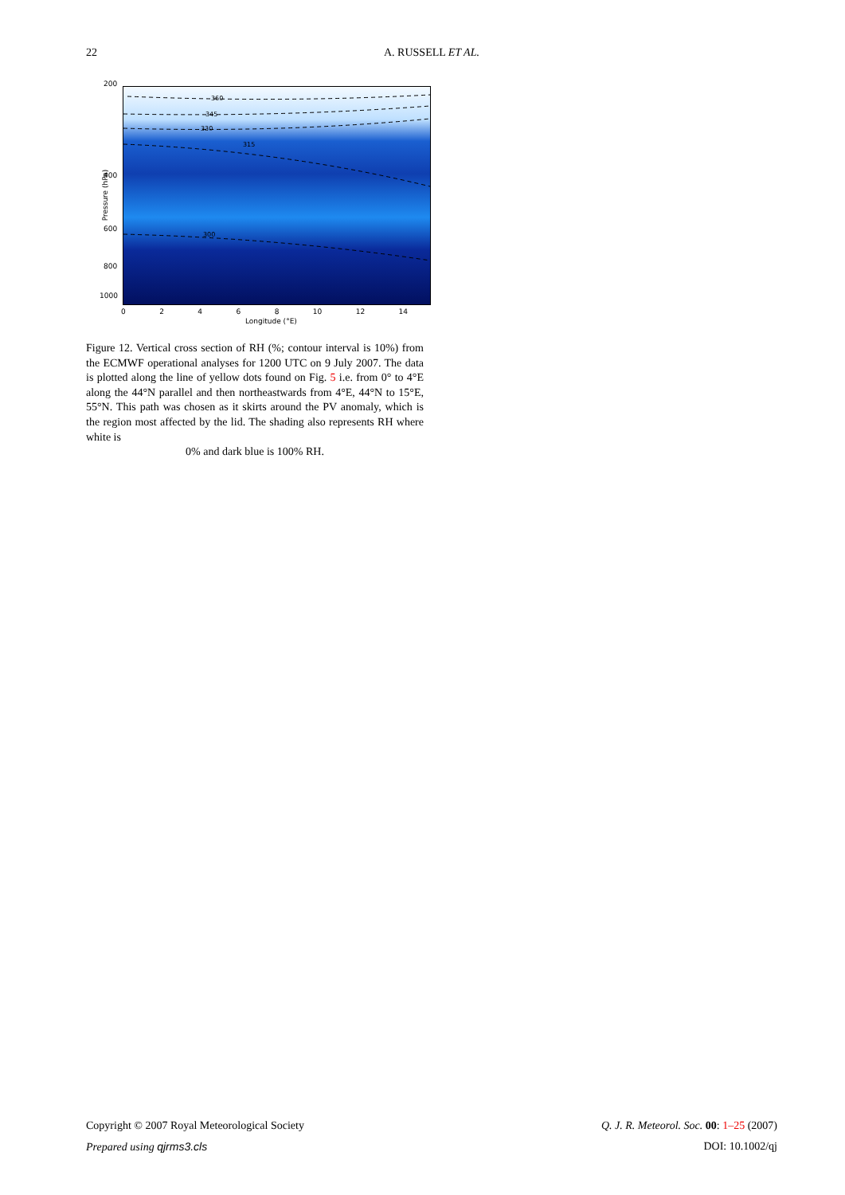22 A. RUSSELL ET AL.
200
400
600
800
1000
Pressure (hPa)
360
345
330
315
300
02468 10 12 14
Longitude (°E)
Figure 12. Vertical cross section of RH (%; contour interval is 10%) from the ECMWF operational analyses for 1200 UTC on 9 July 2007. The data is plotted along the line of yellow dots found on Fig. 5 i.e. from 0° to 4°E along the 44°N parallel and then northeastwards from 4°E, 44°N to 15°E, 55°N. This path was chosen as it skirts around the PV anomaly, which is the region most affected by the lid. The shading also represents RH where white is
0% and dark blue is 100% RH.
Copyright © 2007 Royal Meteorological Society Q. J. R. Meteorol. Soc. 00: 1–25 (2007)
Prepared using qjrms3.cls DOI: 10.1002/qj